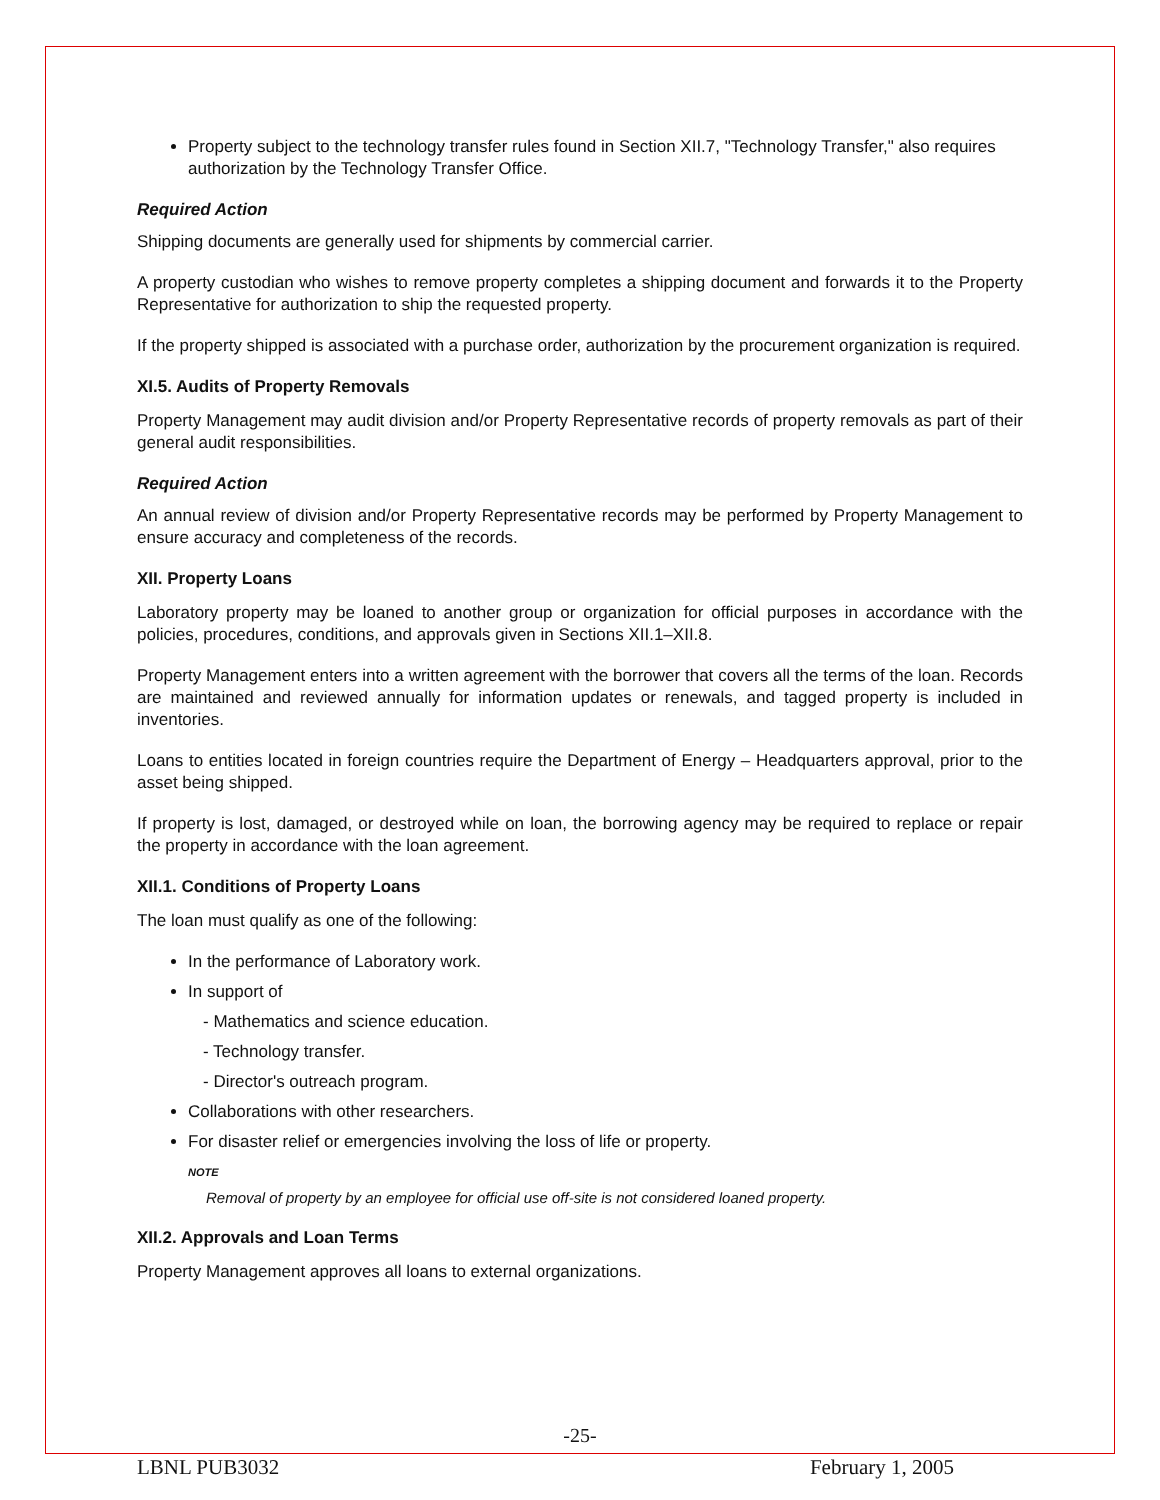Property subject to the technology transfer rules found in Section XII.7, "Technology Transfer," also requires authorization by the Technology Transfer Office.
Required Action
Shipping documents are generally used for shipments by commercial carrier.
A property custodian who wishes to remove property completes a shipping document and forwards it to the Property Representative for authorization to ship the requested property.
If the property shipped is associated with a purchase order, authorization by the procurement organization is required.
XI.5. Audits of Property Removals
Property Management may audit division and/or Property Representative records of property removals as part of their general audit responsibilities.
Required Action
An annual review of division and/or Property Representative records may be performed by Property Management to ensure accuracy and completeness of the records.
XII. Property Loans
Laboratory property may be loaned to another group or organization for official purposes in accordance with the policies, procedures, conditions, and approvals given in Sections XII.1–XII.8.
Property Management enters into a written agreement with the borrower that covers all the terms of the loan. Records are maintained and reviewed annually for information updates or renewals, and tagged property is included in inventories.
Loans to entities located in foreign countries require the Department of Energy – Headquarters approval, prior to the asset being shipped.
If property is lost, damaged, or destroyed while on loan, the borrowing agency may be required to replace or repair the property in accordance with the loan agreement.
XII.1. Conditions of Property Loans
The loan must qualify as one of the following:
In the performance of Laboratory work.
In support of
- Mathematics and science education.
- Technology transfer.
- Director's outreach program.
Collaborations with other researchers.
For disaster relief or emergencies involving the loss of life or property.
NOTE
Removal of property by an employee for official use off-site is not considered loaned property.
XII.2. Approvals and Loan Terms
Property Management approves all loans to external organizations.
-25-
LBNL PUB3032 February 1, 2005